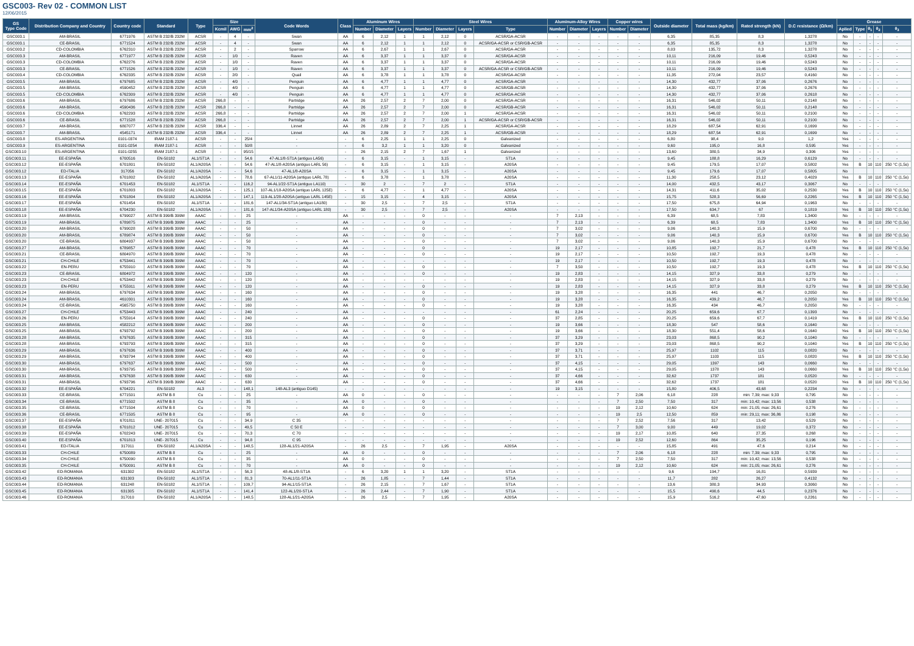GSC003- Rev 02 - COMMON LIST
12/06/2015
| GS Type Code | Distribution Company and Country | Country code | Standard | Type | Size | | | Code Words | Class | Aluminum Wires | | | Steel Wires | | | | Aluminum-Alloy Wires | | | Copper wires | | Outside diameter | Total mass (kg/km) | Rated strength (kN) | D.C resistance (Ω/km) | Grease | | | | |
| --- | --- | --- | --- | --- | --- | --- | --- | --- | --- | --- | --- | --- | --- | --- | --- | --- | --- | --- | --- | --- | --- | --- | --- | --- | --- | --- | --- | --- | --- | --- |
| | | | | | Kcmil | AWG | mm<sup>2</sup> | | | Number | Diameter | Layers | Number | Diameter | Layers | Type | Number | Diameter | Layers | Number | Diameter | | | | | Aplied | Type | θ<sub>1</sub> | θ<sub>2</sub> | θ<sub>3</sub> |
| GSC003.1 | AM-BRASIL | 6771976 | ASTM B 232/B 232M | ACSR | - | 4 | - | Swan | AA | 6 | 2,12 | 1 | 1 | 2,12 | 0 | ACSR/GA-ACSR | - | - | - | - | - | 6,35 | 85,35 | 8,3 | 1,3278 | No | - | - | - | - |
| GSC003.1 | CE-BRASIL | 6771524 | ASTM B 232/B 232M | ACSR | - | 4 | - | Swan | AA | 6 | 2,12 | 1 | 1 | 2,12 | 0 | ACSR/GA-ACSR or CSR/GB-ACSR | - | - | - | - | - | 6,35 | 85,35 | 8,3 | 1,3278 | No | - | - | - | - |
| GSC003.2 | CD-COLOMBIA | 6762310 | ASTM B 232/B 232M | ACSR | - | 2 | - | Sparrow | AA | 6 | 2,67 | 1 | 1 | 2,67 | 0 | ACSR/GA-ACSR | - | - | - | - | - | 8,03 | 135,72 | 8,3 | 1,3278 | No | - | - | - | - |
| GSC003.3 | AM-BRASIL | 6771977 | ASTM B 232/B 232M | ACSR | - | 1/0 | - | Raven | AA | 6 | 3,37 | 1 | 1 | 3,37 | 0 | ACSR/GA-ACSR | - | - | - | - | - | 10,11 | 216,09 | 19,46 | 0,5243 | No | - | - | - | - |
| GSC003.3 | CD-COLOMBIA | 6762276 | ASTM B 232/B 232M | ACSR | - | 1/0 | - | Raven | AA | 6 | 3,37 | 1 | 1 | 3,37 | 0 | ACSR/GA-ACSR | - | - | - | - | - | 10,11 | 216,09 | 19,46 | 0,5243 | No | - | - | - | - |
| GSC003.3 | CE-BRASIL | 6771526 | ASTM B 232/B 232M | ACSR | - | 1/0 | - | Raven | AA | 6 | 3,37 | 1 | 1 | 3,37 | 0 | ACSR/GA-ACSR or CSR/GB-ACSR | - | - | - | - | - | 10,11 | 216,09 | 19,46 | 0,5243 | No | - | - | - | - |
| GSC003.4 | CD-COLOMBIA | 6762335 | ASTM B 232/B 232M | ACSR | - | 2/0 | - | Quail | AA | 6 | 3,78 | 1 | 1 | 3,78 | 0 | ACSR/GA-ACSR | - | - | - | - | - | 11,35 | 272,04 | 23,57 | 0,4160 | No | - | - | - | - |
| GSC003.5 | AM-BRASIL | 6797685 | ASTM B 232/B 232M | ACSR | - | 4/0 | - | Penguin | AA | 6 | 4,77 | 1 | 1 | 4,77 | 0 | ACSR/GA-ACSR | - | - | - | - | - | 14,30 | 432,77 | 37,06 | 0,2676 | No | - | - | - | - |
| GSC003.5 | AM-BRASIL | 4590452 | ASTM B 232/B 232M | ACSR | - | 4/0 | - | Penguin | AA | 6 | 4,77 | 1 | 1 | 4,77 | 0 | ACSR/GB-ACSR | - | - | - | - | - | 14,30 | 432,77 | 37,06 | 0,2676 | No | - | - | - | - |
| GSC003.5 | CD-COLOMBIA | 6762309 | ASTM B 232/B 232M | ACSR | - | 4/0 | - | Penguin | AA | 6 | 4,77 | 1 | 1 | 4,77 | 0 | ACSR/GA-ACSR | - | - | - | - | - | 14,30 | 432,77 | 37,06 | 0,2618 | No | - | - | - | - |
| GSC003.6 | AM-BRASIL | 6797686 | ASTM B 232/B 232M | ACSR | 266,8 | - | - | Partridge | AA | 26 | 2,57 | 2 | 7 | 2,00 | 0 | ACSR/GA-ACSR | - | - | - | - | - | 16,31 | 546,02 | 50,11 | 0,2148 | No | - | - | - | - |
| GSC003.6 | AM-BRASIL | 4590436 | ASTM B 232/B 232M | ACSR | 266,8 | - | - | Partridge | AA | 26 | 2,57 | 2 | 7 | 2,00 | 0 | ACSR/GB-ACSR | - | - | - | - | - | 16,31 | 546,02 | 50,11 | 0,2148 | No | - | - | - | - |
| GSC003.6 | CD-COLOMBIA | 6762293 | ASTM B 232/B 232M | ACSR | 266,8 | - | - | Partridge | AA | 26 | 2,57 | 2 | 7 | 2,00 | 1 | ACSR/GA-ACSR | - | - | - | - | - | 16,31 | 546,02 | 50,11 | 0,2100 | No | - | - | - | - |
| GSC003.6 | CE-BRASIL | 6771528 | ASTM B 232/B 232M | ACSR | 266,8 | - | - | Partridge | AA | 26 | 2,57 | 2 | 7 | 2,00 | 1 | ACSR/GA-ACSR or CSR/GB-ACSR | - | - | - | - | - | 16,31 | 546,02 | 50,11 | 0,2100 | No | - | - | - | - |
| GSC003.7 | AM-BRASIL | 6807077 | ASTM B 232/B 232M | ACSR | 336,4 | - | - | Linnet | AA | 26 | 2,89 | 2 | 7 | 2,25 | 1 | ACSR/GA-ACSR | - | - | - | - | - | 18,29 | 687,54 | 62,91 | 0,1699 | No | - | - | - | - |
| GSC003.7 | AM-BRASIL | 4545171 | ASTM B 232/B 232M | ACSR | 336,4 | - | - | Linnet | AA | 26 | 2,89 | 2 | 7 | 2,25 | 1 | ACSR/GB-ACSR | - | - | - | - | - | 18,29 | 687,54 | 62,91 | 0,1699 | No | - | - | - | - |
| GSC003.8 | ES-ARGENTINA | 0101-0374 | IRAM 2187-1 | ACSR | - | - | 25/4 | - | - | 6 | 2,25 | 1 | 1 | 2,25 | 0 | Galvanized | - | - | - | - | - | 6,80 | 98,4 | 9,0 | 1,2 | Yes | - | - | - | - |
| GSC003.9 | ES-ARGENTINA | 0101-0254 | IRAM 2187-1 | ACSR | - | - | 50/8 | - | - | 6 | 3,2 | 1 | 1 | 3,20 | 0 | Galvanized | - | - | - | - | - | 9,60 | 195,0 | 16,8 | 0,595 | Yes | - | - | - | - |
| GSC003.10 | ES-ARGENTINA | 0101-0255 | IRAM 2187-1 | ACSR | - | - | 95/15 | - | - | 26 | 2,15 | 2 | 7 | 1,67 | 1 | Galvanized | - | - | - | - | - | 13,60 | 380,5 | 34,9 | 0,306 | Yes | - | - | - | - |
| GSC003.11 | EE-ESPAÑA | 6700516 | EN-50182 | AL1/ST1A | - | - | 54,6 | 47-AL1/8-ST1A (antiguo LA56) | - | 6 | 3,15 | - | 1 | 3,15 | - | ST1A | - | - | - | - | - | 9,45 | 188,8 | 16,29 | 0,6129 | No | - | - | - | - |
| GSC003.12 | EE-ESPAÑA | 6701801 | EN-50182 | AL1/A20SA | - | - | 54,6 | 47-AL1/8-A20SA (antiguo LARL 56) | - | 6 | 3,15 | - | 1 | 3,15 | - | A20SA | - | - | - | - | - | 9,45 | 179,5 | 17,07 | 0,5802 | Yes | B | 10 | 110 | 250 °C (1,5s) |
| GSC003.12 | ED-ITALIA | 317056 | EN-50182 | AL1/A20SA | - | - | 54,6 | 47-AL1/8-A20SA | - | 6 | 3,15 | - | 1 | 3,15 | - | A20SA | - | - | - | - | - | 9,45 | 179,6 | 17,07 | 0,5805 | No | | | | |
| GSC003.13 | EE-ESPAÑA | 6701802 | EN-50182 | AL1/A20SA | - | - | 78,6 | 67-AL1/11-A20SA (antiguo LARL 78) | - | 6 | 3,78 | - | 1 | 3,78 | - | A20SA | - | - | - | - | - | 11,30 | 258,5 | 23,12 | 0,4029 | Yes | B | 10 | 110 | 250 °C (1,5s) |
| GSC003.14 | EE-ESPAÑA | 6701453 | EN-50182 | AL1/ST1A | - | - | 116,2 | 94-AL1/22-ST1A (antiguo LA110) | - | 30 | 2 | - | 7 | 2 | - | ST1A | - | - | - | - | - | 14,00 | 432,5 | 43,17 | 0,3067 | No | - | - | - | - |
| GSC003.15 | EE-ESPAÑA | 6701803 | EN-50182 | AL1/A20SA | - | - | 125,1 | 107-AL1/18-A20SA (antiguo LARL 125E) | - | 6 | 4,77 | - | 1 | 4,77 | - | A20SA | - | - | - | - | - | 14,31 | 411,6 | 35,02 | 0,2530 | Yes | B | 10 | 110 | 250 °C (1,5s) |
| GSC003.16 | EE-ESPAÑA | 6701804 | EN-50182 | AL1/A20SA | - | - | 147,1 | 119-AL1/28-A20SA (antiguo LARL 145E) | - | 15 | 3,15 | - | 4 | 3,15 | - | A20SA | - | - | - | - | - | 15,75 | 528,3 | 56,69 | 0,2265 | Yes | B | 10 | 110 | 250 °C (1,5s) |
| GSC003.17 | EE-ESPAÑA | 6701454 | EN-50182 | AL1/ST1A | - | - | 181,6 | 147-AL1/34-ST1A (antiguo LA180) | - | 30 | 2,5 | - | 7 | 2,5 | - | ST1A | - | - | - | - | - | 17,50 | 675,8 | 64,94 | 0,1963 | No | - | - | - | - |
| GSC003.18 | EE-ESPAÑA | 6704230 | EN-50182 | AL1/A20SA | - | - | 181,6 | 147-AL1/34-A20SA (antiguo LARL 180) | - | 30 | 2,5 | - | 7 | 2,5 | - | A20SA | - | - | - | - | - | 17,50 | 634,7 | 67 | 0,1819 | Yes | B | 10 | 110 | 250 °C (1,5s) |
| GSC003.19 | AM-BRASIL | 6799027 | ASTM B 399/B 399M | AAAC | - | - | 25 | - | AA | - | - | - | 0 | - | - | - | 7 | 2,13 | - | - | - | 6,39 | 68,5 | 7,83 | 1,3400 | No | - | - | - | - |
| GSC003.19 | AM-BRASIL | 6789875 | ASTM B 399/B 399M | AAAC | - | - | 25 | - | AA | - | - | - | 0 | - | - | - | 7 | 2,13 | - | - | - | 6,39 | 68,5 | 7,83 | 1,3400 | Yes | B | 10 | 110 | 250 °C (1,5s) |
| GSC003.20 | AM-BRASIL | 6799028 | ASTM B 399/B 399M | AAAC | - | - | 50 | - | AA | - | - | - | 0 | - | - | - | 7 | 3,02 | - | - | - | 9,06 | 140,3 | 15,9 | 0,6700 | No | - | - | - | - |
| GSC003.20 | AM-BRASIL | 6789874 | ASTM B 399/B 399M | AAAC | - | - | 50 | - | AA | - | - | - | 0 | - | - | - | 7 | 3,02 | - | - | - | 9,06 | 140,3 | 15,9 | 0,6700 | Yes | B | 10 | 110 | 250 °C (1,5s) |
| GSC003.20 | CE-BRASIL | 6804937 | ASTM B 399/B 399M | AAAC | - | - | 50 | - | AA | - | - | - | 0 | - | - | - | 7 | 3,02 | - | - | - | 9,06 | 140,3 | 15,9 | 0,6700 | No | - | - | - | - |
| GSC003.27 | AM-BRASIL | 6789857 | ASTM B 399/B 399M | AAAC | - | - | 70 | - | AA | - | - | - | 0 | - | - | - | 19 | 2,17 | - | - | - | 10,85 | 192,7 | 21,7 | 0,478 | Yes | B | 10 | 110 | 250 °C (1,5s) |
| GSC003.21 | CE-BRASIL | 6804970 | ASTM B 399/B 399M | AAAC | - | - | 70 | - | AA | - | - | - | 0 | - | - | - | 19 | 2,17 | - | - | - | 10,50 | 192,7 | 19,3 | 0,478 | No | - | - | - | - |
| GSC003.21 | CH-CHILE | 6753441 | ASTM B 399/B 399M | AAAC | - | - | 70 | - | AA | - | - | - | - | - | - | - | 19 | 2,17 | - | - | - | 10,50 | 192,7 | 19,3 | 0,478 | No | - | - | - | - |
| GSC003.22 | EN-PERU | 6755910 | ASTM B 399/B 399M | AAAC | - | - | 70 | - | AA | - | - | - | 0 | - | - | - | 7 | 3,50 | - | - | - | 10,50 | 192,7 | 19,3 | 0,478 | Yes | B | 10 | 110 | 250 °C (1,5s) |
| GSC003.23 | CE-BRASIL | 6804972 | ASTM B 399/B 399M | AAAC | - | - | 120 | - | AA | - | - | - | 0 | - | - | - | 19 | 2,83 | - | - | - | 14,15 | 327,9 | 33,8 | 0,279 | No | - | - | - | - |
| GSC003.23 | CH-CHILE | 6753442 | ASTM B 399/B 399M | AAAC | - | - | 120 | - | AA | - | - | - | - | - | - | - | 19 | 2,83 | - | - | - | 14,15 | 327,9 | 33,8 | 0,279 | No | - | - | - | - |
| GSC003.23 | EN-PERU | 6755911 | ASTM B 399/B 399M | AAAC | - | - | 120 | - | AA | - | - | - | 0 | - | - | - | 19 | 2,83 | - | - | - | 14,15 | 327,9 | 33,8 | 0,279 | Yes | B | 10 | 110 | 250 °C (1,5s) |
| GSC003.24 | AM-BRASIL | 6797634 | ASTM B 399/B 399M | AAAC | - | - | 160 | - | AA | - | - | - | 0 | - | - | - | 19 | 3,28 | - | - | - | 16,35 | 441 | 46,7 | 0,2050 | No | - | - | - | - |
| GSC003.24 | AM-BRASIL | 4610301 | ASTM B 399/B 399M | AAAC | - | - | 160 | - | AA | - | - | - | 0 | - | - | - | 19 | 3,28 | - | - | - | 16,35 | 439,2 | 46,7 | 0,2050 | Yes | B | 10 | 110 | 250 °C (1,5s) |
| GSC003.24 | CE-BRASIL | 4565750 | ASTM B 399/B 399M | AAAC | - | - | 160 | - | AA | - | - | - | 0 | - | - | - | 19 | 3,28 | - | - | - | 16,35 | 434 | 46,7 | 0,2050 | No | - | - | - | - |
| GSC003.27 | CH-CHILE | 6753443 | ASTM B 399/B 399M | AAAC | - | - | 240 | - | AA | - | - | - | - | - | - | - | 61 | 2,24 | - | - | - | 20,25 | 659,6 | 67,7 | 0,1393 | No | - | - | - | - |
| GSC003.26 | EN-PERU | 6755914 | ASTM B 399/B 399M | AAAC | - | - | 240 | - | AA | - | - | - | 0 | - | - | - | 37 | 2,85 | - | - | - | 20,25 | 659,6 | 67,7 | 0,1419 | Yes | B | 10 | 110 | 250 °C (1,5s) |
| GSC003.25 | AM-BRASIL | 4582212 | ASTM B 399/B 399M | AAAC | - | - | 200 | - | AA | - | - | - | 0 | - | - | - | 19 | 3,66 | - | - | - | 18,30 | 547 | 58,6 | 0,1640 | No | - | - | - | - |
| GSC003.25 | AM-BRASIL | 6793792 | ASTM B 399/B 399M | AAAC | - | - | 200 | - | AA | - | - | - | 0 | - | - | - | 19 | 3,66 | - | - | - | 18,30 | 551,4 | 58,6 | 0,1640 | Yes | B | 10 | 110 | 250 °C (1,5s) |
| GSC003.28 | AM-BRASIL | 6797635 | ASTM B 399/B 399M | AAAC | - | - | 315 | - | AA | - | - | - | 0 | - | - | - | 37 | 3,29 | - | - | - | 23,03 | 868,5 | 90,2 | 0,1040 | No | - | - | - | - |
| GSC003.28 | AM-BRASIL | 6793793 | ASTM B 399/B 399M | AAAC | - | - | 315 | - | AA | - | - | - | 0 | - | - | - | 37 | 3,29 | - | - | - | 23,03 | 868,5 | 90,2 | 0,1040 | Yes | B | 10 | 110 | 250 °C (1,5s) |
| GSC003.29 | AM-BRASIL | 6797636 | ASTM B 399/B 399M | AAAC | - | - | 400 | - | AA | - | - | - | 0 | - | - | - | 37 | 3,71 | - | - | - | 25,97 | 1102 | 115 | 0,0820 | No | - | - | - | - |
| GSC003.29 | AM-BRASIL | 6793794 | ASTM B 399/B 399M | AAAC | - | - | 400 | - | AA | - | - | - | 0 | - | - | - | 37 | 3,71 | - | - | - | 25,97 | 1103 | 115 | 0,0820 | Yes | B | 10 | 110 | 250 °C (1,5s) |
| GSC003.30 | AM-BRASIL | 6797637 | ASTM B 399/B 399M | AAAC | - | - | 500 | - | AA | - | - | - | 0 | - | - | - | 37 | 4,15 | - | - | - | 29,05 | 1397 | 143 | 0,0660 | No | - | - | - | - |
| GSC003.30 | AM-BRASIL | 6793795 | ASTM B 399/B 399M | AAAC | - | - | 500 | - | AA | - | - | - | 0 | - | - | - | 37 | 4,15 | - | - | - | 29,05 | 1378 | 143 | 0,0660 | Yes | B | 10 | 110 | 250 °C (1,5s) |
| GSC003.31 | AM-BRASIL | 6797638 | ASTM B 399/B 399M | AAAC | - | - | 630 | - | AA | - | - | - | 0 | - | - | - | 37 | 4,66 | - | - | - | 32,62 | 1737 | 181 | 0,0520 | No | - | - | - | - |
| GSC003.31 | AM-BRASIL | 6793796 | ASTM B 399/B 399M | AAAC | - | - | 630 | - | AA | - | - | - | 0 | - | - | - | 37 | 4,66 | - | - | - | 32,62 | 1737 | 181 | 0,0520 | Yes | B | 10 | 110 | 250 °C (1,5s) |
| GSC003.32 | EE-ESPAÑA | 6704221 | EN-50182 | AL3 | - | - | 148,1 | 148-AL3 (antiguo D145) | - | - | - | - | - | - | - | - | 19 | 3,15 | - | - | - | 15,80 | 406,5 | 43,68 | 0,2234 | No | - | - | - | - |
| GSC003.33 | CE-BRASIL | 6771501 | ASTM B 8 | Cu | - | - | 25 | - | AA | 0 | - | - | 0 | - | - | - | - | - | - | 7 | 2,06 | 6,18 | 228 | min: 7,39; max: 9,33 | 0,795 | No | - | - | - | - |
| GSC003.34 | CE-BRASIL | 6771502 | ASTM B 8 | Cu | - | - | 35 | - | AA | 0 | - | - | 0 | - | - | - | - | - | - | 7 | 2,50 | 7,50 | 317 | min: 10,42; max: 13,56 | 0,538 | No | - | - | - | - |
| GSC003.35 | CE-BRASIL | 6771504 | ASTM B 8 | Cu | - | - | 70 | - | AA | 0 | - | - | 0 | - | - | - | - | - | - | 19 | 2,12 | 10,60 | 624 | min: 21,05; max: 26,61 | 0,276 | No | - | - | - | - |
| GSC003.36 | CE-BRASIL | 6771505 | ASTM B 8 | Cu | - | - | 95 | - | AA | 0 | - | - | 0 | - | - | - | - | - | - | 19 | 2,5 | 12,50 | 859 | min: 29,11; max: 36,86 | 0,198 | No | - | - | - | - |
| GSC003.37 | EE-ESPAÑA | 6701811 | UNE- 207015 | Cu | - | - | 34,9 | C 35 | - | - | - | - | - | - | - | - | - | - | - | 7 | 2,52 | 7,56 | 317 | 13,42 | 0,529 | No | - | - | - | - |
| GSC003.38 | EE-ESPAÑA | 6701812 | UNE- 207015 | Cu | - | - | 49,5 | C 50 E | - | - | - | - | - | - | - | - | - | - | - | 7 | 3,00 | 9,00 | 449 | 19,02 | 0,372 | No | - | - | - | - |
| GSC003.39 | EE-ESPAÑA | 6702243 | UNE- 207015 | Cu | - | - | 70,3 | C 70 | - | - | - | - | - | - | - | - | - | - | - | 19 | 2,17 | 10,85 | 640 | 27,35 | 0,268 | No | - | - | - | - |
| GSC003.40 | EE-ESPAÑA | 6701813 | UNE- 207015 | Cu | - | - | 94,8 | C 95 | - | - | - | - | - | - | - | - | - | - | - | 19 | 2,52 | 12,60 | 864 | 35,25 | 0,196 | No | - | - | - | - |
| GSC003.41 | ED-ITALIA | 317011 | EN-50182 | AL1/A20SA | - | - | 148,5 | 128-AL1/21-A20SA | - | 26 | 2,5 | - | 7 | 1,95 | - | A20SA | - | - | - | - | - | 15,85 | 491 | 47,6 | 0,214 | No | - | - | - | - |
| GSC003.33 | CH-CHILE | 6750089 | ASTM B 8 | Cu | - | - | 25 | - | AA | 0 | - | - | 0 | - | - | - | - | - | - | 7 | 2,06 | 6,18 | 228 | min: 7,39; max: 9,33 | 0,795 | No | - | - | - | - |
| GSC003.34 | CH-CHILE | 6750090 | ASTM B 8 | Cu | - | - | 35 | - | AA | 0 | - | - | 0 | - | - | - | - | - | - | 7 | 2,50 | 7,50 | 317 | min: 10,42; max: 13,56 | 0,538 | No | - | - | - | - |
| GSC003.35 | CH-CHILE | 6750091 | ASTM B 8 | Cu | - | - | 70 | - | AA | 0 | - | - | 0 | - | - | - | - | - | - | 19 | 2,12 | 10,60 | 624 | min: 21,05; max: 26,61 | 0,276 | No | - | - | - | - |
| GSC003.42 | ED-ROMANIA | 631302 | EN-50182 | AL1/ST1A | - | - | 56,3 | 48-AL1/8-ST1A | - | 6 | 3,20 | 1 | 1 | 3,20 | - | ST1A | - | - | - | - | - | 9,6 | 194,7 | 16,81 | 0,5939 | No | - | - | - | - |
| GSC003.43 | ED-ROMANIA | 631303 | EN-50182 | AL1/ST1A | - | - | 81,3 | 70-AL1/11-ST1A | - | 26 | 1,85 | - | 7 | 1,44 | - | ST1A | - | - | - | - | - | 11,7 | 282 | 26,27 | 0,4132 | No | - | - | - | - |
| GSC003.44 | ED-ROMANIA | 631248 | EN-50182 | AL1/ST1A | - | - | 109,7 | 94-AL1/15-ST1A | - | 26 | 2,15 | - | 7 | 1,67 | - | ST1A | - | - | - | - | - | 13,6 | 380,3 | 34,93 | 0,3060 | No | - | - | - | - |
| GSC003.45 | ED-ROMANIA | 631305 | EN-50182 | AL1/ST1A | - | - | 141,4 | 122-AL1/20-ST1A | - | 26 | 2,44 | - | 7 | 1,90 | - | ST1A | - | - | - | - | - | 15,5 | 490,6 | 44,5 | 0,2376 | No | - | - | - | - |
| GSC003.46 | ED-ROMANIA | 317010 | EN-50182 | AL1/A20SA | - | - | 148,5 | 128-AL1/21-A20SA | - | 26 | 2,5 | - | 7 | 1,95 | - | A20SA | - | - | - | - | - | 15,9 | 516,2 | 47,60 | 0,2261 | No | - | - | - | - |